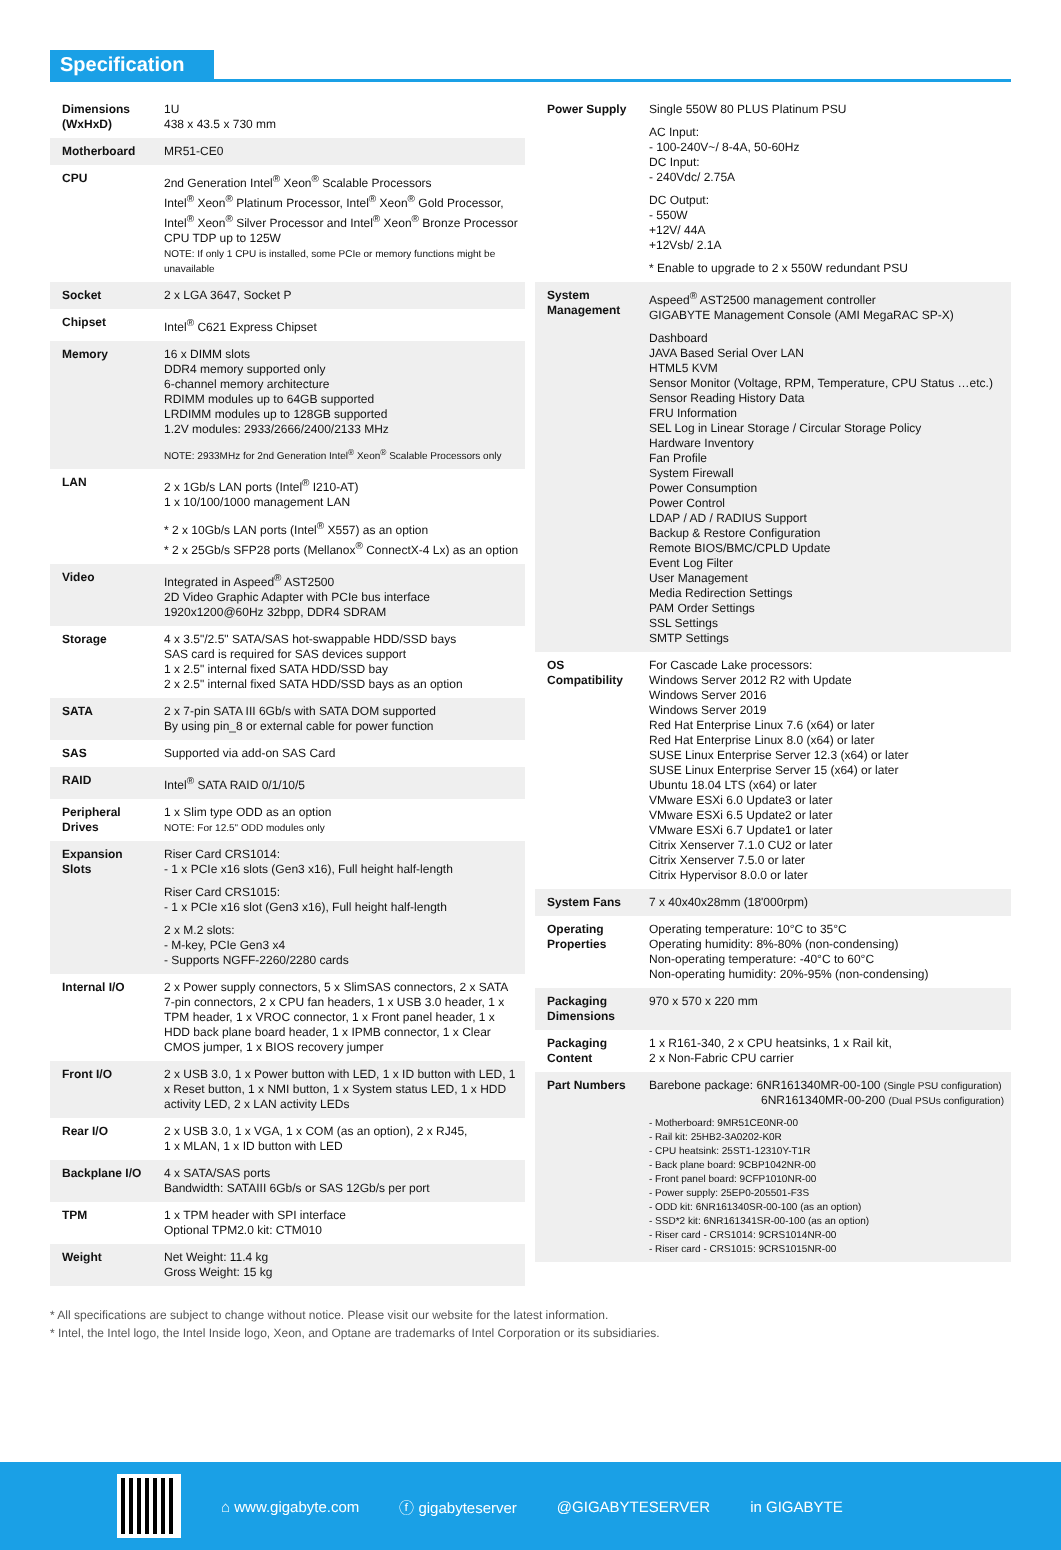Specification
| Dimensions (WxHxD) | 1U 438 x 43.5 x 730 mm |
| Motherboard | MR51-CE0 |
| CPU | 2nd Generation Intel<sup>®</sup> Xeon<sup>®</sup> Scalable Processors Intel<sup>®</sup> Xeon<sup>®</sup> Platinum Processor, Intel<sup>®</sup> Xeon<sup>®</sup> Gold Processor, Intel<sup>®</sup> Xeon<sup>®</sup> Silver Processor and Intel<sup>®</sup> Xeon<sup>®</sup> Bronze Processor CPU TDP up to 125W NOTE: If only 1 CPU is installed, some PCIe or memory functions might be unavailable |
| Socket | 2 x LGA 3647, Socket P |
| Chipset | Intel<sup>®</sup> C621 Express Chipset |
| Memory | 16 x DIMM slots DDR4 memory supported only 6-channel memory architecture RDIMM modules up to 64GB supported LRDIMM modules up to 128GB supported 1.2V modules: 2933/2666/2400/2133 MHz NOTE: 2933MHz for 2nd Generation Intel<sup>®</sup> Xeon<sup>®</sup> Scalable Processors only |
| LAN | 2 x 1Gb/s LAN ports (Intel<sup>®</sup> I210-AT) 1 x 10/100/1000 management LAN * 2 x 10Gb/s LAN ports (Intel<sup>®</sup> X557) as an option * 2 x 25Gb/s SFP28 ports (Mellanox<sup>®</sup> ConnectX-4 Lx) as an option |
| Video | Integrated in Aspeed<sup>®</sup> AST2500 2D Video Graphic Adapter with PCIe bus interface 1920x1200@60Hz 32bpp, DDR4 SDRAM |
| Storage | 4 x 3.5"/2.5" SATA/SAS hot-swappable HDD/SSD bays SAS card is required for SAS devices support 1 x 2.5" internal fixed SATA HDD/SSD bay 2 x 2.5" internal fixed SATA HDD/SSD bays as an option |
| SATA | 2 x 7-pin SATA III 6Gb/s with SATA DOM supported By using pin_8 or external cable for power function |
| SAS | Supported via add-on SAS Card |
| RAID | Intel<sup>®</sup> SATA RAID 0/1/10/5 |
| Peripheral Drives | 1 x Slim type ODD as an option NOTE: For 12.5" ODD modules only |
| Expansion Slots | Riser Card CRS1014: - 1 x PCIe x16 slots (Gen3 x16), Full height half-length Riser Card CRS1015: - 1 x PCIe x16 slot (Gen3 x16), Full height half-length 2 x M.2 slots: - M-key, PCIe Gen3 x4 - Supports NGFF-2260/2280 cards |
| Internal I/O | 2 x Power supply connectors, 5 x SlimSAS connectors, 2 x SATA 7-pin connectors, 2 x CPU fan headers, 1 x USB 3.0 header, 1 x TPM header, 1 x VROC connector, 1 x Front panel header, 1 x HDD back plane board header, 1 x IPMB connector, 1 x Clear CMOS jumper, 1 x BIOS recovery jumper |
| Front I/O | 2 x USB 3.0, 1 x Power button with LED, 1 x ID button with LED, 1 x Reset button, 1 x NMI button, 1 x System status LED, 1 x HDD activity LED, 2 x LAN activity LEDs |
| Rear I/O | 2 x USB 3.0, 1 x VGA, 1 x COM (as an option), 2 x RJ45, 1 x MLAN, 1 x ID button with LED |
| Backplane I/O | 4 x SATA/SAS ports Bandwidth: SATAIII 6Gb/s or SAS 12Gb/s per port |
| TPM | 1 x TPM header with SPI interface Optional TPM2.0 kit: CTM010 |
| Weight | Net Weight: 11.4 kg Gross Weight: 15 kg |
| Power Supply | Single 550W 80 PLUS Platinum PSU AC Input: - 100-240V~/ 8-4A, 50-60Hz DC Input: - 240Vdc/ 2.75A DC Output: - 550W +12V/ 44A +12Vsb/ 2.1A * Enable to upgrade to 2 x 550W redundant PSU |
| System Management | Aspeed<sup>®</sup> AST2500 management controller GIGABYTE Management Console (AMI MegaRAC SP-X) Dashboard JAVA Based Serial Over LAN HTML5 KVM Sensor Monitor (Voltage, RPM, Temperature, CPU Status …etc.) Sensor Reading History Data FRU Information SEL Log in Linear Storage / Circular Storage Policy Hardware Inventory Fan Profile System Firewall Power Consumption Power Control LDAP / AD / RADIUS Support Backup & Restore Configuration Remote BIOS/BMC/CPLD Update Event Log Filter User Management Media Redirection Settings PAM Order Settings SSL Settings SMTP Settings |
| OS Compatibility | For Cascade Lake processors: Windows Server 2012 R2 with Update Windows Server 2016 Windows Server 2019 Red Hat Enterprise Linux 7.6 (x64) or later Red Hat Enterprise Linux 8.0 (x64) or later SUSE Linux Enterprise Server 12.3 (x64) or later SUSE Linux Enterprise Server 15 (x64) or later Ubuntu 18.04 LTS (x64) or later VMware ESXi 6.0 Update3 or later VMware ESXi 6.5 Update2 or later VMware ESXi 6.7 Update1 or later Citrix Xenserver 7.1.0 CU2 or later Citrix Xenserver 7.5.0 or later Citrix Hypervisor 8.0.0 or later |
| System Fans | 7 x 40x40x28mm (18'000rpm) |
| Operating Properties | Operating temperature: 10°C to 35°C Operating humidity: 8%-80% (non-condensing) Non-operating temperature: -40°C to 60°C Non-operating humidity: 20%-95% (non-condensing) |
| Packaging Dimensions | 970 x 570 x 220 mm |
| Packaging Content | 1 x R161-340, 2 x CPU heatsinks, 1 x Rail kit, 2 x Non-Fabric CPU carrier |
| Part Numbers | Barebone package: 6NR161340MR-00-100 (Single PSU configuration) 6NR161340MR-00-200 (Dual PSUs configuration) - Motherboard: 9MR51CE0NR-00 - Rail kit: 25HB2-3A0202-K0R - CPU heatsink: 25ST1-12310Y-T1R - Back plane board: 9CBP1042NR-00 - Front panel board: 9CFP1010NR-00 - Power supply: 25EP0-205501-F3S - ODD kit: 6NR161340SR-00-100 (as an option) - SSD*2 kit: 6NR161341SR-00-100 (as an option) - Riser card - CRS1014: 9CRS1014NR-00 - Riser card - CRS1015: 9CRS1015NR-00 |
* All specifications are subject to change without notice. Please visit our website for the latest information.
* Intel, the Intel logo, the Intel Inside logo, Xeon, and Optane are trademarks of Intel Corporation or its subsidiaries.
⌂ www.gigabyte.com ⓕ gigabyteserver @GIGABYTESERVER in GIGABYTE